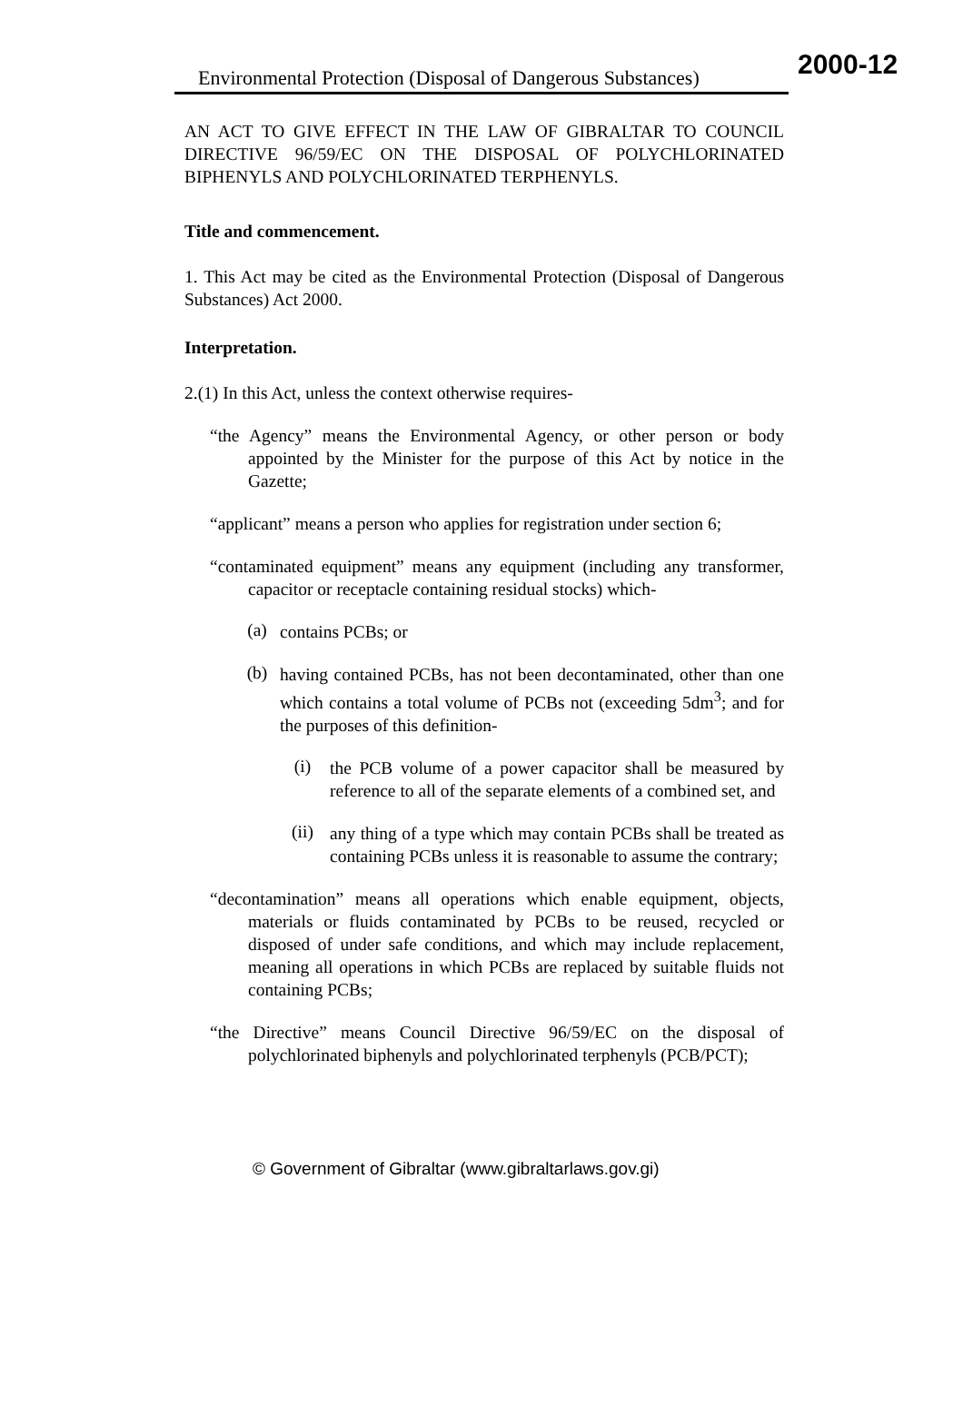Environmental Protection (Disposal of Dangerous Substances)
2000-12
AN ACT TO GIVE EFFECT IN THE LAW OF GIBRALTAR TO COUNCIL DIRECTIVE 96/59/EC ON THE DISPOSAL OF POLYCHLORINATED BIPHENYLS AND POLYCHLORINATED TERPHENYLS.
Title and commencement.
1. This Act may be cited as the Environmental Protection (Disposal of Dangerous Substances) Act 2000.
Interpretation.
2.(1) In this Act, unless the context otherwise requires-
“the Agency” means the Environmental Agency, or other person or body appointed by the Minister for the purpose of this Act by notice in the Gazette;
“applicant” means a person who applies for registration under section 6;
“contaminated equipment” means any equipment (including any transformer, capacitor or receptacle containing residual stocks) which-
(a)
contains PCBs; or
(b)
having contained PCBs, has not been decontaminated, other than one which contains a total volume of PCBs not (exceeding 5dm<sup>3</sup>; and for the purposes of this definition-
(i)
the PCB volume of a power capacitor shall be measured by reference to all of the separate elements of a combined set, and
(ii)
any thing of a type which may contain PCBs shall be treated as containing PCBs unless it is reasonable to assume the contrary;
“decontamination” means all operations which enable equipment, objects, materials or fluids contaminated by PCBs to be reused, recycled or disposed of under safe conditions, and which may include replacement, meaning all operations in which PCBs are replaced by suitable fluids not containing PCBs;
“the Directive” means Council Directive 96/59/EC on the disposal of polychlorinated biphenyls and polychlorinated terphenyls (PCB/PCT);
© Government of Gibraltar (www.gibraltarlaws.gov.gi)